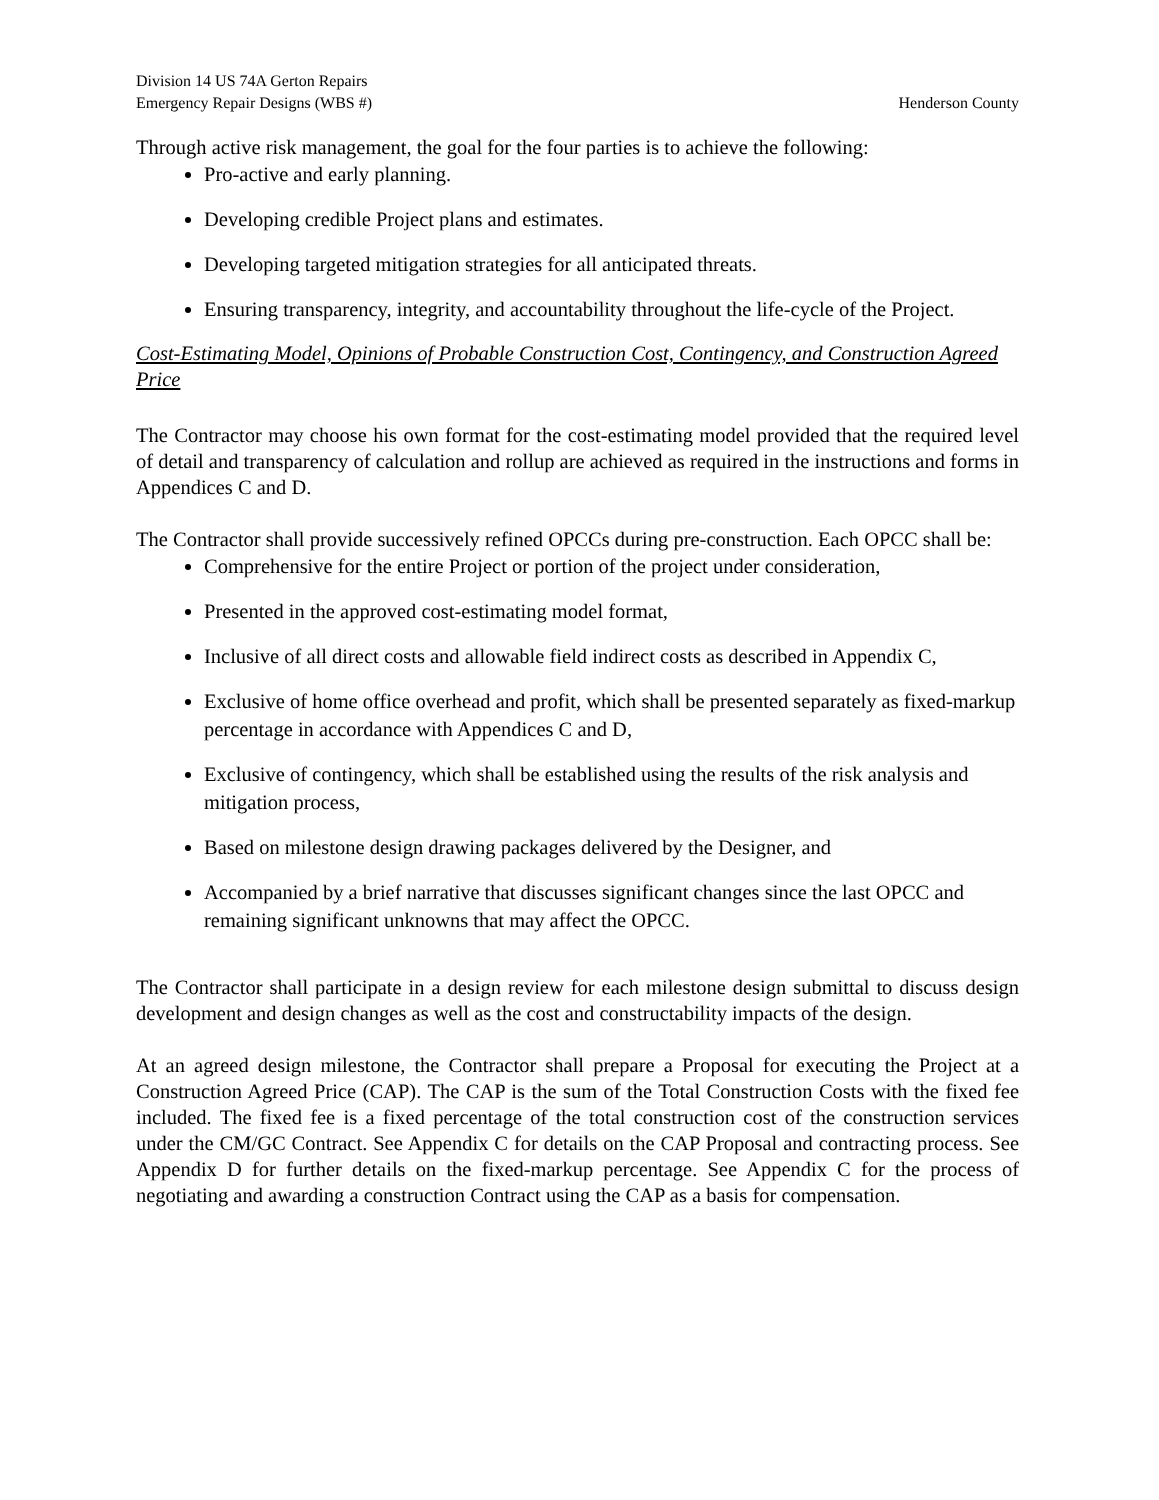Division 14 US 74A Gerton Repairs
Emergency Repair Designs (WBS #) Henderson County
Through active risk management, the goal for the four parties is to achieve the following:
Pro-active and early planning.
Developing credible Project plans and estimates.
Developing targeted mitigation strategies for all anticipated threats.
Ensuring transparency, integrity, and accountability throughout the life-cycle of the Project.
Cost-Estimating Model, Opinions of Probable Construction Cost, Contingency, and Construction Agreed Price
The Contractor may choose his own format for the cost-estimating model provided that the required level of detail and transparency of calculation and rollup are achieved as required in the instructions and forms in Appendices C and D.
The Contractor shall provide successively refined OPCCs during pre-construction. Each OPCC shall be:
Comprehensive for the entire Project or portion of the project under consideration,
Presented in the approved cost-estimating model format,
Inclusive of all direct costs and allowable field indirect costs as described in Appendix C,
Exclusive of home office overhead and profit, which shall be presented separately as fixed-markup percentage in accordance with Appendices C and D,
Exclusive of contingency, which shall be established using the results of the risk analysis and mitigation process,
Based on milestone design drawing packages delivered by the Designer, and
Accompanied by a brief narrative that discusses significant changes since the last OPCC and remaining significant unknowns that may affect the OPCC.
The Contractor shall participate in a design review for each milestone design submittal to discuss design development and design changes as well as the cost and constructability impacts of the design.
At an agreed design milestone, the Contractor shall prepare a Proposal for executing the Project at a Construction Agreed Price (CAP). The CAP is the sum of the Total Construction Costs with the fixed fee included. The fixed fee is a fixed percentage of the total construction cost of the construction services under the CM/GC Contract. See Appendix C for details on the CAP Proposal and contracting process. See Appendix D for further details on the fixed-markup percentage. See Appendix C for the process of negotiating and awarding a construction Contract using the CAP as a basis for compensation.